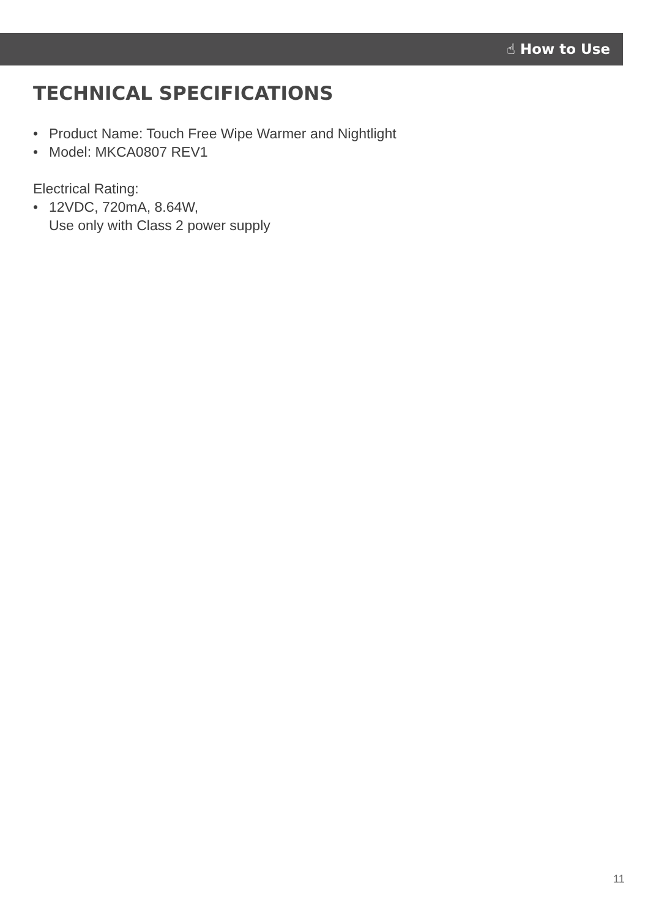☝ How to Use
TECHNICAL SPECIFICATIONS
• Product Name: Touch Free Wipe Warmer and Nightlight
• Model: MKCA0807 REV1
Electrical Rating:
• 12VDC, 720mA, 8.64W,
Use only with Class 2 power supply
11